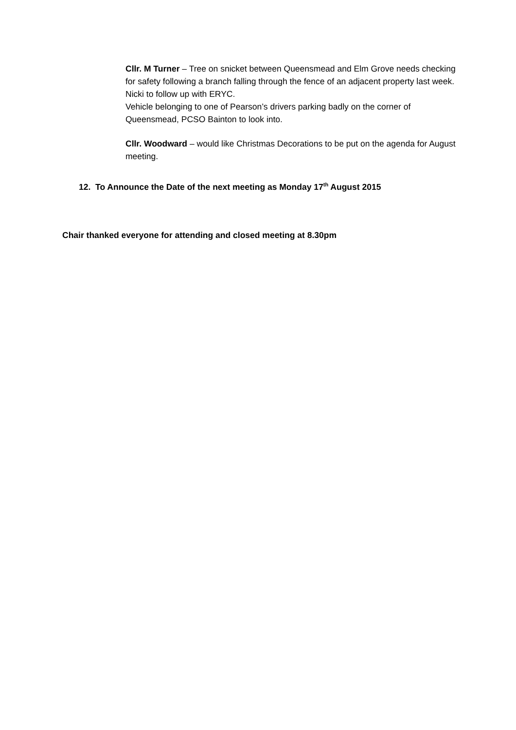Cllr. M Turner – Tree on snicket between Queensmead and Elm Grove needs checking for safety following a branch falling through the fence of an adjacent property last week. Nicki to follow up with ERYC.
Vehicle belonging to one of Pearson’s drivers parking badly on the corner of Queensmead, PCSO Bainton to look into.
Cllr. Woodward – would like Christmas Decorations to be put on the agenda for August meeting.
12. To Announce the Date of the next meeting as Monday 17<sup>th</sup> August 2015
Chair thanked everyone for attending and closed meeting at 8.30pm